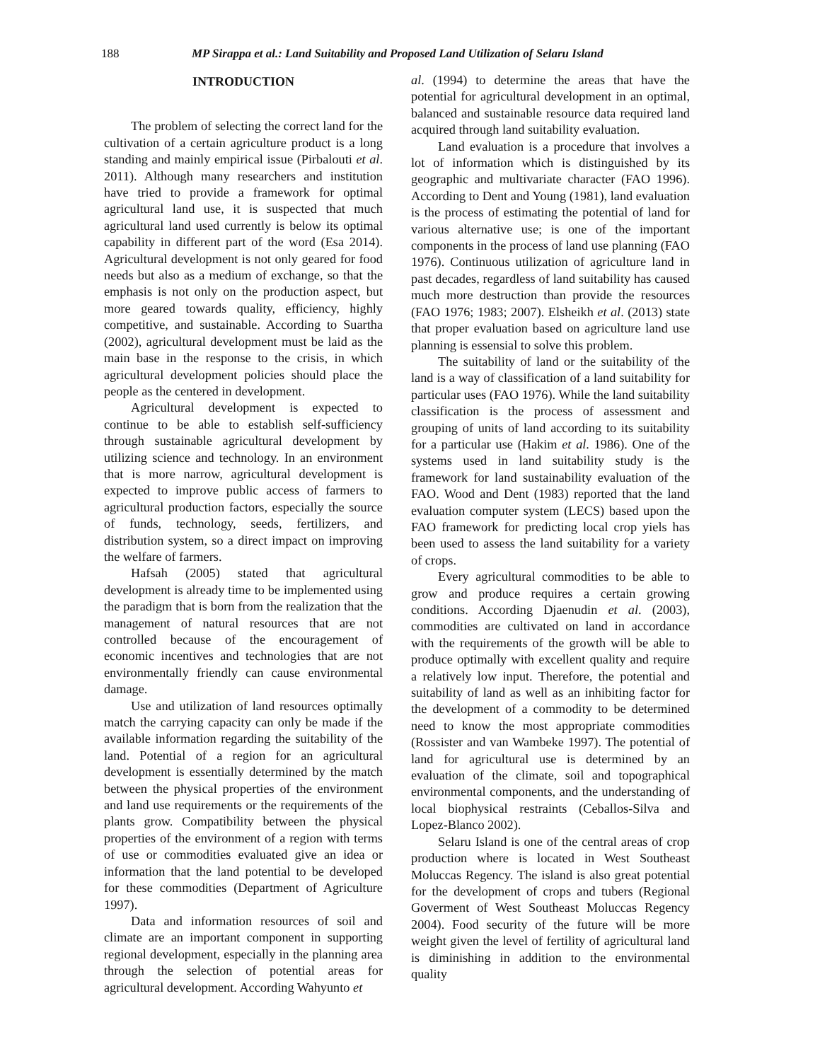188 MP Sirappa et al.: Land Suitability and Proposed Land Utilization of Selaru Island
INTRODUCTION
The problem of selecting the correct land for the cultivation of a certain agriculture product is a long standing and mainly empirical issue (Pirbalouti et al. 2011). Although many researchers and institution have tried to provide a framework for optimal agricultural land use, it is suspected that much agricultural land used currently is below its optimal capability in different part of the word (Esa 2014). Agricultural development is not only geared for food needs but also as a medium of exchange, so that the emphasis is not only on the production aspect, but more geared towards quality, efficiency, highly competitive, and sustainable. According to Suartha (2002), agricultural development must be laid as the main base in the response to the crisis, in which agricultural development policies should place the people as the centered in development.
Agricultural development is expected to continue to be able to establish self-sufficiency through sustainable agricultural development by utilizing science and technology. In an environment that is more narrow, agricultural development is expected to improve public access of farmers to agricultural production factors, especially the source of funds, technology, seeds, fertilizers, and distribution system, so a direct impact on improving the welfare of farmers.
Hafsah (2005) stated that agricultural development is already time to be implemented using the paradigm that is born from the realization that the management of natural resources that are not controlled because of the encouragement of economic incentives and technologies that are not environmentally friendly can cause environmental damage.
Use and utilization of land resources optimally match the carrying capacity can only be made if the available information regarding the suitability of the land. Potential of a region for an agricultural development is essentially determined by the match between the physical properties of the environment and land use requirements or the requirements of the plants grow. Compatibility between the physical properties of the environment of a region with terms of use or commodities evaluated give an idea or information that the land potential to be developed for these commodities (Department of Agriculture 1997).
Data and information resources of soil and climate are an important component in supporting regional development, especially in the planning area through the selection of potential areas for agricultural development. According Wahyunto et
al. (1994) to determine the areas that have the potential for agricultural development in an optimal, balanced and sustainable resource data required land acquired through land suitability evaluation.
Land evaluation is a procedure that involves a lot of information which is distinguished by its geographic and multivariate character (FAO 1996). According to Dent and Young (1981), land evaluation is the process of estimating the potential of land for various alternative use; is one of the important components in the process of land use planning (FAO 1976). Continuous utilization of agriculture land in past decades, regardless of land suitability has caused much more destruction than provide the resources (FAO 1976; 1983; 2007). Elsheikh et al. (2013) state that proper evaluation based on agriculture land use planning is essensial to solve this problem.
The suitability of land or the suitability of the land is a way of classification of a land suitability for particular uses (FAO 1976). While the land suitability classification is the process of assessment and grouping of units of land according to its suitability for a particular use (Hakim et al. 1986). One of the systems used in land suitability study is the framework for land sustainability evaluation of the FAO. Wood and Dent (1983) reported that the land evaluation computer system (LECS) based upon the FAO framework for predicting local crop yiels has been used to assess the land suitability for a variety of crops.
Every agricultural commodities to be able to grow and produce requires a certain growing conditions. According Djaenudin et al. (2003), commodities are cultivated on land in accordance with the requirements of the growth will be able to produce optimally with excellent quality and require a relatively low input. Therefore, the potential and suitability of land as well as an inhibiting factor for the development of a commodity to be determined need to know the most appropriate commodities (Rossister and van Wambeke 1997). The potential of land for agricultural use is determined by an evaluation of the climate, soil and topographical environmental components, and the understanding of local biophysical restraints (Ceballos-Silva and Lopez-Blanco 2002).
Selaru Island is one of the central areas of crop production where is located in West Southeast Moluccas Regency. The island is also great potential for the development of crops and tubers (Regional Goverment of West Southeast Moluccas Regency 2004). Food security of the future will be more weight given the level of fertility of agricultural land is diminishing in addition to the environmental quality